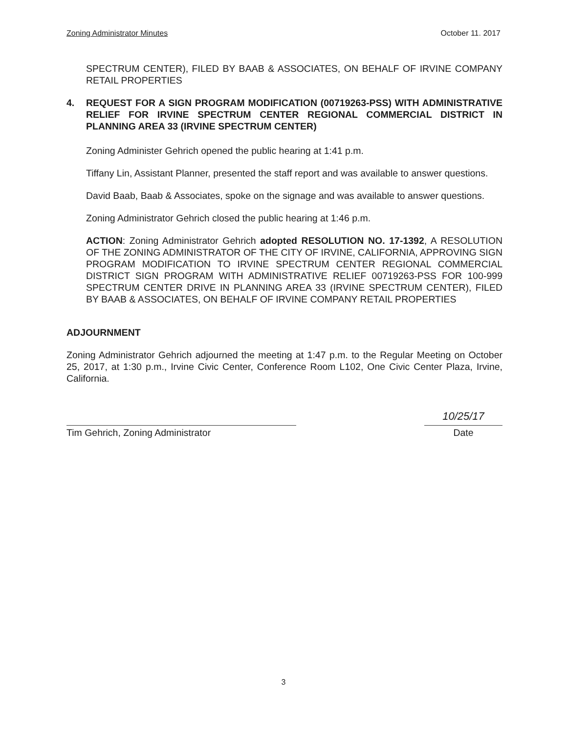Zoning Administrator Minutes October 11. 2017
SPECTRUM CENTER), FILED BY BAAB & ASSOCIATES, ON BEHALF OF IRVINE COMPANY RETAIL PROPERTIES
4. REQUEST FOR A SIGN PROGRAM MODIFICATION (00719263-PSS) WITH ADMINISTRATIVE RELIEF FOR IRVINE SPECTRUM CENTER REGIONAL COMMERCIAL DISTRICT IN PLANNING AREA 33 (IRVINE SPECTRUM CENTER)
Zoning Administer Gehrich opened the public hearing at 1:41 p.m.
Tiffany Lin, Assistant Planner, presented the staff report and was available to answer questions.
David Baab, Baab & Associates, spoke on the signage and was available to answer questions.
Zoning Administrator Gehrich closed the public hearing at 1:46 p.m.
ACTION: Zoning Administrator Gehrich adopted RESOLUTION NO. 17-1392, A RESOLUTION OF THE ZONING ADMINISTRATOR OF THE CITY OF IRVINE, CALIFORNIA, APPROVING SIGN PROGRAM MODIFICATION TO IRVINE SPECTRUM CENTER REGIONAL COMMERCIAL DISTRICT SIGN PROGRAM WITH ADMINISTRATIVE RELIEF 00719263-PSS FOR 100-999 SPECTRUM CENTER DRIVE IN PLANNING AREA 33 (IRVINE SPECTRUM CENTER), FILED BY BAAB & ASSOCIATES, ON BEHALF OF IRVINE COMPANY RETAIL PROPERTIES
ADJOURNMENT
Zoning Administrator Gehrich adjourned the meeting at 1:47 p.m. to the Regular Meeting on October 25, 2017, at 1:30 p.m., Irvine Civic Center, Conference Room L102, One Civic Center Plaza, Irvine, California.
Tim Gehrich, Zoning Administrator
10/25/17
Date
3